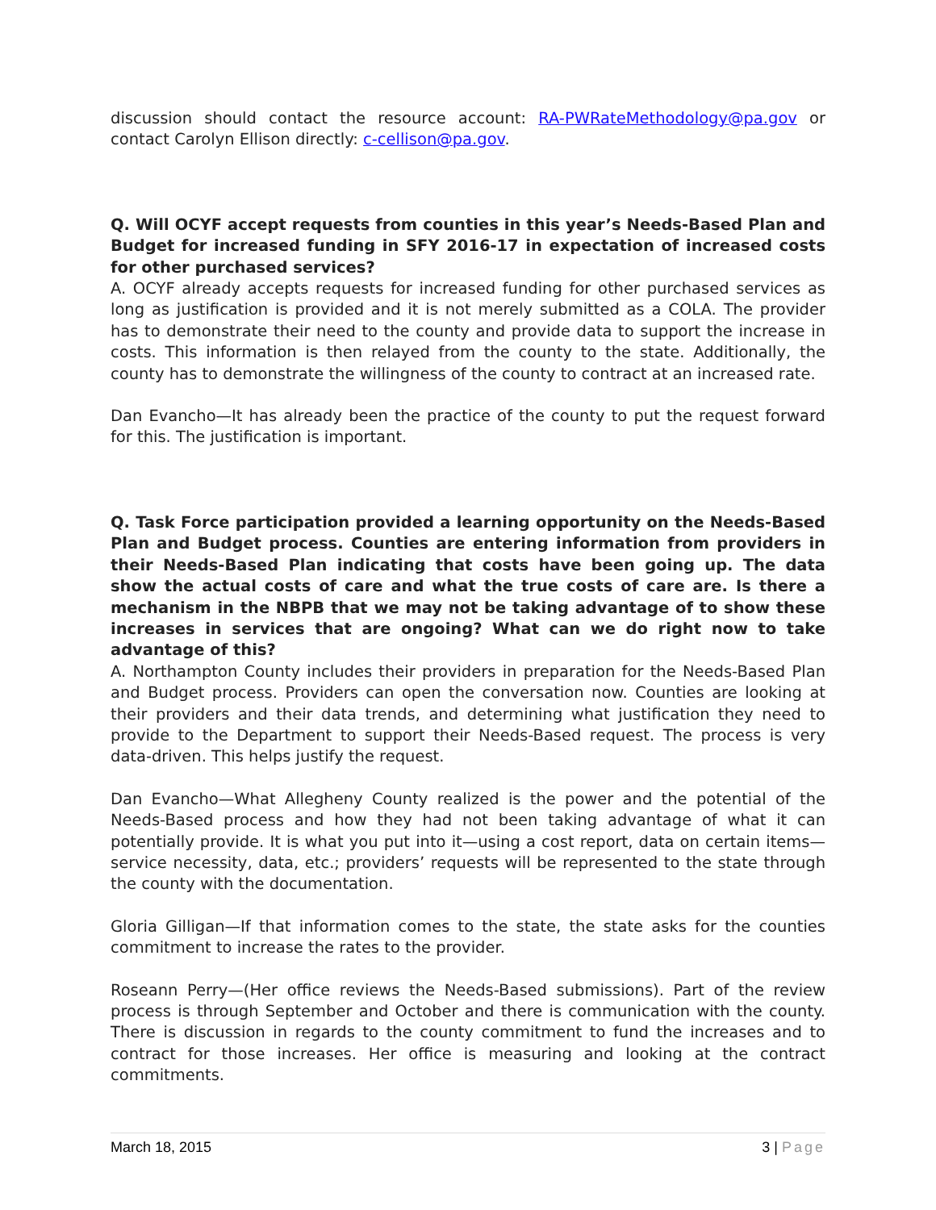discussion should contact the resource account: RA-PWRateMethodology@pa.gov or contact Carolyn Ellison directly: c-cellison@pa.gov.
Q. Will OCYF accept requests from counties in this year’s Needs-Based Plan and Budget for increased funding in SFY 2016-17 in expectation of increased costs for other purchased services?
A. OCYF already accepts requests for increased funding for other purchased services as long as justification is provided and it is not merely submitted as a COLA. The provider has to demonstrate their need to the county and provide data to support the increase in costs. This information is then relayed from the county to the state. Additionally, the county has to demonstrate the willingness of the county to contract at an increased rate.
Dan Evancho—It has already been the practice of the county to put the request forward for this. The justification is important.
Q. Task Force participation provided a learning opportunity on the Needs-Based Plan and Budget process. Counties are entering information from providers in their Needs-Based Plan indicating that costs have been going up. The data show the actual costs of care and what the true costs of care are. Is there a mechanism in the NBPB that we may not be taking advantage of to show these increases in services that are ongoing? What can we do right now to take advantage of this?
A. Northampton County includes their providers in preparation for the Needs-Based Plan and Budget process. Providers can open the conversation now. Counties are looking at their providers and their data trends, and determining what justification they need to provide to the Department to support their Needs-Based request. The process is very data-driven. This helps justify the request.
Dan Evancho—What Allegheny County realized is the power and the potential of the Needs-Based process and how they had not been taking advantage of what it can potentially provide. It is what you put into it—using a cost report, data on certain items—service necessity, data, etc.; providers’ requests will be represented to the state through the county with the documentation.
Gloria Gilligan—If that information comes to the state, the state asks for the counties commitment to increase the rates to the provider.
Roseann Perry—(Her office reviews the Needs-Based submissions). Part of the review process is through September and October and there is communication with the county. There is discussion in regards to the county commitment to fund the increases and to contract for those increases. Her office is measuring and looking at the contract commitments.
March 18, 2015 3 | Page